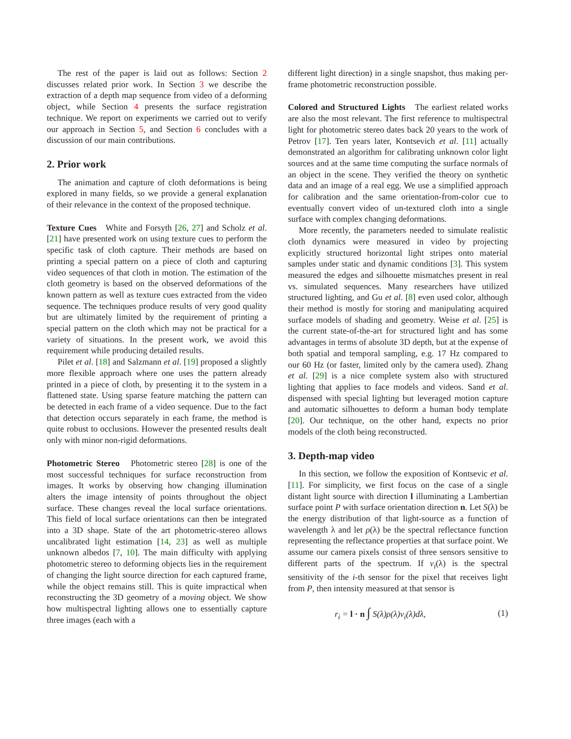The rest of the paper is laid out as follows: Section 2 discusses related prior work. In Section 3 we describe the extraction of a depth map sequence from video of a deforming object, while Section 4 presents the surface registration technique. We report on experiments we carried out to verify our approach in Section 5, and Section 6 concludes with a discussion of our main contributions.
2. Prior work
The animation and capture of cloth deformations is being explored in many fields, so we provide a general explanation of their relevance in the context of the proposed technique.
Texture Cues White and Forsyth [26, 27] and Scholz et al. [21] have presented work on using texture cues to perform the specific task of cloth capture. Their methods are based on printing a special pattern on a piece of cloth and capturing video sequences of that cloth in motion. The estimation of the cloth geometry is based on the observed deformations of the known pattern as well as texture cues extracted from the video sequence. The techniques produce results of very good quality but are ultimately limited by the requirement of printing a special pattern on the cloth which may not be practical for a variety of situations. In the present work, we avoid this requirement while producing detailed results.
Pilet et al. [18] and Salzmann et al. [19] proposed a slightly more flexible approach where one uses the pattern already printed in a piece of cloth, by presenting it to the system in a flattened state. Using sparse feature matching the pattern can be detected in each frame of a video sequence. Due to the fact that detection occurs separately in each frame, the method is quite robust to occlusions. However the presented results dealt only with minor non-rigid deformations.
Photometric Stereo Photometric stereo [28] is one of the most successful techniques for surface reconstruction from images. It works by observing how changing illumination alters the image intensity of points throughout the object surface. These changes reveal the local surface orientations. This field of local surface orientations can then be integrated into a 3D shape. State of the art photometric-stereo allows uncalibrated light estimation [14, 23] as well as multiple unknown albedos [7, 10]. The main difficulty with applying photometric stereo to deforming objects lies in the requirement of changing the light source direction for each captured frame, while the object remains still. This is quite impractical when reconstructing the 3D geometry of a moving object. We show how multispectral lighting allows one to essentially capture three images (each with a
different light direction) in a single snapshot, thus making per-frame photometric reconstruction possible.
Colored and Structured Lights The earliest related works are also the most relevant. The first reference to multispectral light for photometric stereo dates back 20 years to the work of Petrov [17]. Ten years later, Kontsevich et al. [11] actually demonstrated an algorithm for calibrating unknown color light sources and at the same time computing the surface normals of an object in the scene. They verified the theory on synthetic data and an image of a real egg. We use a simplified approach for calibration and the same orientation-from-color cue to eventually convert video of un-textured cloth into a single surface with complex changing deformations.
More recently, the parameters needed to simulate realistic cloth dynamics were measured in video by projecting explicitly structured horizontal light stripes onto material samples under static and dynamic conditions [3]. This system measured the edges and silhouette mismatches present in real vs. simulated sequences. Many researchers have utilized structured lighting, and Gu et al. [8] even used color, although their method is mostly for storing and manipulating acquired surface models of shading and geometry. Weise et al. [25] is the current state-of-the-art for structured light and has some advantages in terms of absolute 3D depth, but at the expense of both spatial and temporal sampling, e.g. 17 Hz compared to our 60 Hz (or faster, limited only by the camera used). Zhang et al. [29] is a nice complete system also with structured lighting that applies to face models and videos. Sand et al. dispensed with special lighting but leveraged motion capture and automatic silhouettes to deform a human body template [20]. Our technique, on the other hand, expects no prior models of the cloth being reconstructed.
3. Depth-map video
In this section, we follow the exposition of Kontsevic et al. [11]. For simplicity, we first focus on the case of a single distant light source with direction l illuminating a Lambertian surface point P with surface orientation direction n. Let S(λ) be the energy distribution of that light-source as a function of wavelength λ and let ρ(λ) be the spectral reflectance function representing the reflectance properties at that surface point. We assume our camera pixels consist of three sensors sensitive to different parts of the spectrum. If ν<sub>i</sub>(λ) is the spectral sensitivity of the i-th sensor for the pixel that receives light from P, then intensity measured at that sensor is
r<sub>i</sub> = l · n ∫ S(λ)ρ(λ)ν<sub>i</sub>(λ)dλ, (1)